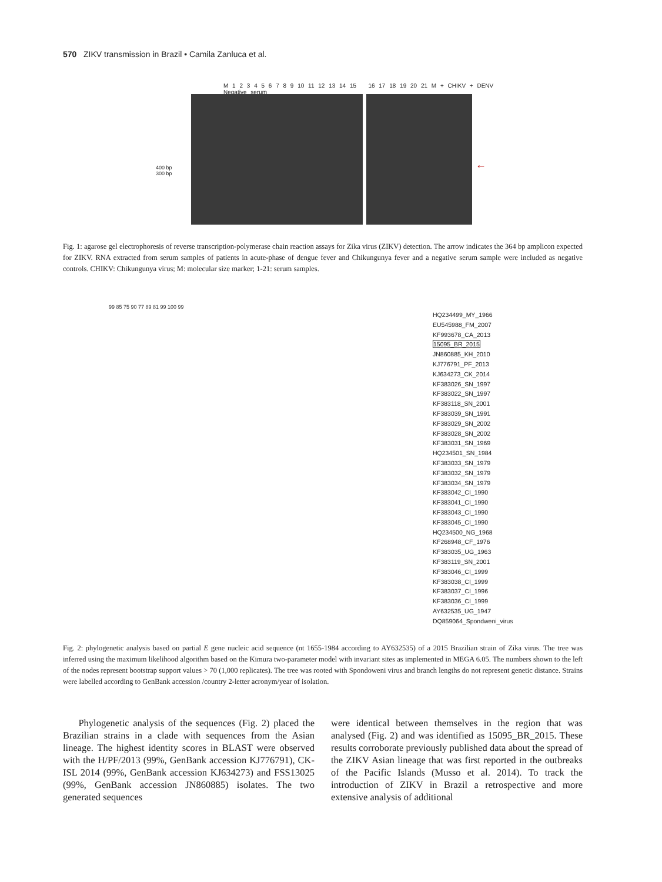570 ZIKV transmission in Brazil • Camila Zanluca et al.
400 bp
300 bp
M 1 2 3 4 5 6 7 8 9 10 11 12 13 14 15 16 17 18 19 20 21 M + CHIKV + DENV Negative serum
←
Fig. 1: agarose gel electrophoresis of reverse transcription-polymerase chain reaction assays for Zika virus (ZIKV) detection. The arrow indicates the 364 bp amplicon expected for ZIKV. RNA extracted from serum samples of patients in acute-phase of dengue fever and Chikungunya fever and a negative serum sample were included as negative controls. CHIKV: Chikungunya virus; M: molecular size marker; 1-21: serum samples.
99 85 75 90 77 89 81 99 100 99
HQ234499_MY_1966
EU545988_FM_2007
KF993678_CA_2013
15095_BR_2015
JN860885_KH_2010
KJ776791_PF_2013
KJ634273_CK_2014
KF383026_SN_1997
KF383022_SN_1997
KF383118_SN_2001
KF383039_SN_1991
KF383029_SN_2002
KF383028_SN_2002
KF383031_SN_1969
HQ234501_SN_1984
KF383033_SN_1979
KF383032_SN_1979
KF383034_SN_1979
KF383042_CI_1990
KF383041_CI_1990
KF383043_CI_1990
KF383045_CI_1990
HQ234500_NG_1968
KF268948_CF_1976
KF383035_UG_1963
KF383119_SN_2001
KF383046_CI_1999
KF383038_CI_1999
KF383037_CI_1996
KF383036_CI_1999
AY632535_UG_1947
DQ859064_Spondweni_virus
Fig. 2: phylogenetic analysis based on partial E gene nucleic acid sequence (nt 1655-1984 according to AY632535) of a 2015 Brazilian strain of Zika virus. The tree was inferred using the maximum likelihood algorithm based on the Kimura two-parameter model with invariant sites as implemented in MEGA 6.05. The numbers shown to the left of the nodes represent bootstrap support values > 70 (1,000 replicates). The tree was rooted with Spondoweni virus and branch lengths do not represent genetic distance. Strains were labelled according to GenBank accession /country 2-letter acronym/year of isolation.
Phylogenetic analysis of the sequences (Fig. 2) placed the Brazilian strains in a clade with sequences from the Asian lineage. The highest identity scores in BLAST were observed with the H/PF/2013 (99%, GenBank accession KJ776791), CK-ISL 2014 (99%, GenBank accession KJ634273) and FSS13025 (99%, GenBank accession JN860885) isolates. The two generated sequences
were identical between themselves in the region that was analysed (Fig. 2) and was identified as 15095_BR_2015. These results corroborate previously published data about the spread of the ZIKV Asian lineage that was first reported in the outbreaks of the Pacific Islands (Musso et al. 2014). To track the introduction of ZIKV in Brazil a retrospective and more extensive analysis of additional